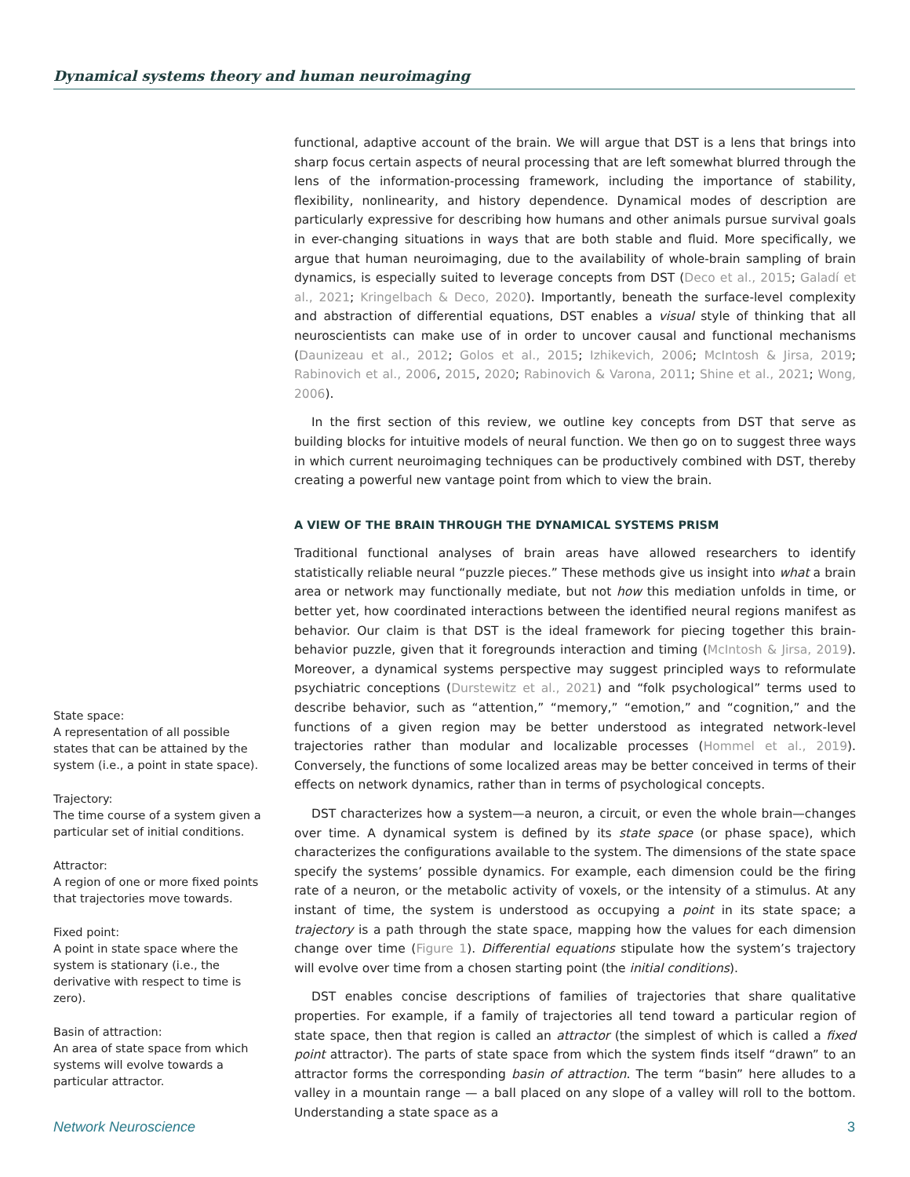Dynamical systems theory and human neuroimaging
State space:
A representation of all possible states that can be attained by the system (i.e., a point in state space).
Trajectory:
The time course of a system given a particular set of initial conditions.
Attractor:
A region of one or more fixed points that trajectories move towards.
Fixed point:
A point in state space where the system is stationary (i.e., the derivative with respect to time is zero).
Basin of attraction:
An area of state space from which systems will evolve towards a particular attractor.
functional, adaptive account of the brain. We will argue that DST is a lens that brings into sharp focus certain aspects of neural processing that are left somewhat blurred through the lens of the information-processing framework, including the importance of stability, flexibility, nonlinearity, and history dependence. Dynamical modes of description are particularly expressive for describing how humans and other animals pursue survival goals in ever-changing situations in ways that are both stable and fluid. More specifically, we argue that human neuroimaging, due to the availability of whole-brain sampling of brain dynamics, is especially suited to leverage concepts from DST (Deco et al., 2015; Galadí et al., 2021; Kringelbach & Deco, 2020). Importantly, beneath the surface-level complexity and abstraction of differential equations, DST enables a visual style of thinking that all neuroscientists can make use of in order to uncover causal and functional mechanisms (Daunizeau et al., 2012; Golos et al., 2015; Izhikevich, 2006; McIntosh & Jirsa, 2019; Rabinovich et al., 2006, 2015, 2020; Rabinovich & Varona, 2011; Shine et al., 2021; Wong, 2006).
In the first section of this review, we outline key concepts from DST that serve as building blocks for intuitive models of neural function. We then go on to suggest three ways in which current neuroimaging techniques can be productively combined with DST, thereby creating a powerful new vantage point from which to view the brain.
A VIEW OF THE BRAIN THROUGH THE DYNAMICAL SYSTEMS PRISM
Traditional functional analyses of brain areas have allowed researchers to identify statistically reliable neural “puzzle pieces.” These methods give us insight into what a brain area or network may functionally mediate, but not how this mediation unfolds in time, or better yet, how coordinated interactions between the identified neural regions manifest as behavior. Our claim is that DST is the ideal framework for piecing together this brain-behavior puzzle, given that it foregrounds interaction and timing (McIntosh & Jirsa, 2019). Moreover, a dynamical systems perspective may suggest principled ways to reformulate psychiatric conceptions (Durstewitz et al., 2021) and “folk psychological” terms used to describe behavior, such as “attention,” “memory,” “emotion,” and “cognition,” and the functions of a given region may be better understood as integrated network-level trajectories rather than modular and localizable processes (Hommel et al., 2019). Conversely, the functions of some localized areas may be better conceived in terms of their effects on network dynamics, rather than in terms of psychological concepts.
DST characterizes how a system—a neuron, a circuit, or even the whole brain—changes over time. A dynamical system is defined by its state space (or phase space), which characterizes the configurations available to the system. The dimensions of the state space specify the systems’ possible dynamics. For example, each dimension could be the firing rate of a neuron, or the metabolic activity of voxels, or the intensity of a stimulus. At any instant of time, the system is understood as occupying a point in its state space; a trajectory is a path through the state space, mapping how the values for each dimension change over time (Figure 1). Differential equations stipulate how the system’s trajectory will evolve over time from a chosen starting point (the initial conditions).
DST enables concise descriptions of families of trajectories that share qualitative properties. For example, if a family of trajectories all tend toward a particular region of state space, then that region is called an attractor (the simplest of which is called a fixed point attractor). The parts of state space from which the system finds itself “drawn” to an attractor forms the corresponding basin of attraction. The term “basin” here alludes to a valley in a mountain range — a ball placed on any slope of a valley will roll to the bottom. Understanding a state space as a
Network Neuroscience 3